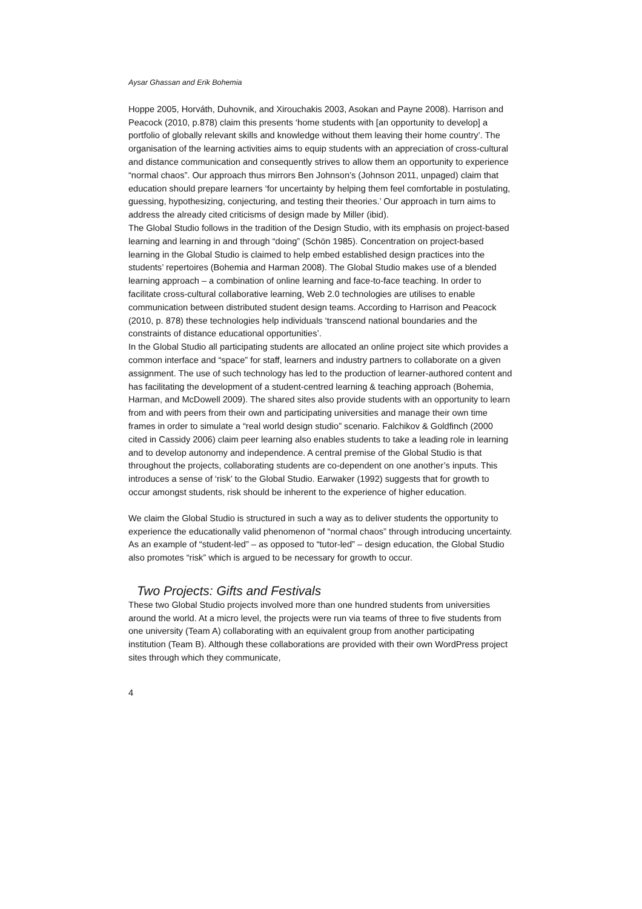Aysar Ghassan and Erik Bohemia
Hoppe 2005, Horváth, Duhovnik, and Xirouchakis 2003, Asokan and Payne 2008). Harrison and Peacock (2010, p.878) claim this presents ‘home students with [an opportunity to develop] a portfolio of globally relevant skills and knowledge without them leaving their home country’. The organisation of the learning activities aims to equip students with an appreciation of cross-cultural and distance communication and consequently strives to allow them an opportunity to experience “normal chaos”. Our approach thus mirrors Ben Johnson’s (Johnson 2011, unpaged) claim that education should prepare learners ‘for uncertainty by helping them feel comfortable in postulating, guessing, hypothesizing, conjecturing, and testing their theories.’ Our approach in turn aims to address the already cited criticisms of design made by Miller (ibid).
The Global Studio follows in the tradition of the Design Studio, with its emphasis on project-based learning and learning in and through “doing” (Schön 1985). Concentration on project-based learning in the Global Studio is claimed to help embed established design practices into the students’ repertoires (Bohemia and Harman 2008). The Global Studio makes use of a blended learning approach – a combination of online learning and face-to-face teaching. In order to facilitate cross-cultural collaborative learning, Web 2.0 technologies are utilises to enable communication between distributed student design teams. According to Harrison and Peacock (2010, p. 878) these technologies help individuals ‘transcend national boundaries and the constraints of distance educational opportunities’.
In the Global Studio all participating students are allocated an online project site which provides a common interface and “space” for staff, learners and industry partners to collaborate on a given assignment. The use of such technology has led to the production of learner-authored content and has facilitating the development of a student-centred learning & teaching approach (Bohemia, Harman, and McDowell 2009). The shared sites also provide students with an opportunity to learn from and with peers from their own and participating universities and manage their own time frames in order to simulate a “real world design studio” scenario. Falchikov & Goldfinch (2000 cited in Cassidy 2006) claim peer learning also enables students to take a leading role in learning and to develop autonomy and independence. A central premise of the Global Studio is that throughout the projects, collaborating students are co-dependent on one another’s inputs. This introduces a sense of ‘risk’ to the Global Studio. Earwaker (1992) suggests that for growth to occur amongst students, risk should be inherent to the experience of higher education.
We claim the Global Studio is structured in such a way as to deliver students the opportunity to experience the educationally valid phenomenon of “normal chaos” through introducing uncertainty. As an example of “student-led” – as opposed to “tutor-led” – design education, the Global Studio also promotes “risk” which is argued to be necessary for growth to occur.
Two Projects: Gifts and Festivals
These two Global Studio projects involved more than one hundred students from universities around the world. At a micro level, the projects were run via teams of three to five students from one university (Team A) collaborating with an equivalent group from another participating institution (Team B). Although these collaborations are provided with their own WordPress project sites through which they communicate,
4